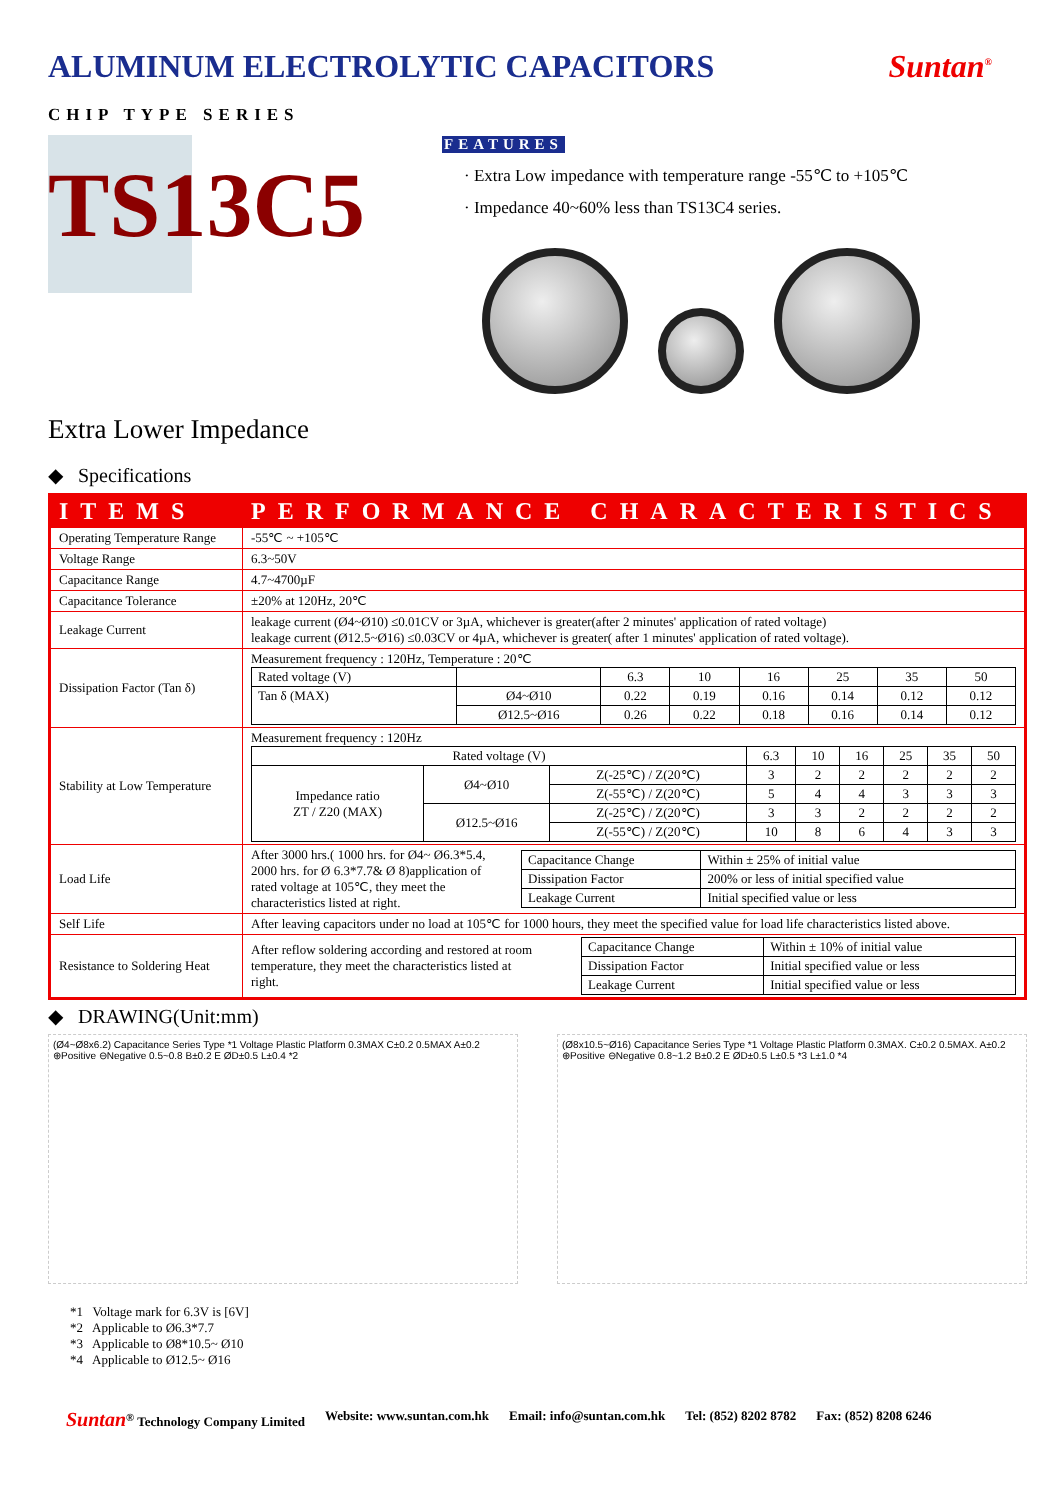ALUMINUM ELECTROLYTIC CAPACITORS Suntan<sup>®</sup>
CHIP TYPE SERIES
TS13C5
FEATURES
· Extra Low impedance with temperature range -55℃ to +105℃
· Impedance 40~60% less than TS13C4 series.
Extra Lower Impedance
◆ Specifications
| ITEMS | PERFORMANCE CHARACTERISTICS |
| Operating Temperature Range | -55℃ ~ +105℃ |
| Voltage Range | 6.3~50V |
| Capacitance Range | 4.7~4700µF |
| Capacitance Tolerance | ±20% at 120Hz, 20℃ |
| Leakage Current | leakage current (Ø4~Ø10) ≤0.01CV or 3µA, whichever is greater(after 2 minutes' application of rated voltage) leakage current (Ø12.5~Ø16) ≤0.03CV or 4µA, whichever is greater( after 1 minutes' application of rated voltage). |
| Dissipation Factor (Tan δ) | Measurement frequency : 120Hz, Temperature : 20℃ / Rated voltage (V) / / 6.3 / 10 / 16 / 25 / 35 / 50 / / Tan δ (MAX) / Ø4~Ø10 / 0.22 / 0.19 / 0.16 / 0.14 / 0.12 / 0.12 / / / Ø12.5~Ø16 / 0.26 / 0.22 / 0.18 / 0.16 / 0.14 / 0.12 / |
| Stability at Low Temperature | Measurement frequency : 120Hz / Rated voltage (V) / / / 6.3 / 10 / 16 / 25 / 35 / 50 / / Impedance ratio ZT / Z20 (MAX) / Ø4~Ø10 / Z(-25℃) / Z(20℃) / 3 / 2 / 2 / 2 / 2 / 2 / / / / Z(-55℃) / Z(20℃) / 5 / 4 / 4 / 3 / 3 / 3 / / / Ø12.5~Ø16 / Z(-25℃) / Z(20℃) / 3 / 3 / 2 / 2 / 2 / 2 / / / / Z(-55℃) / Z(20℃) / 10 / 8 / 6 / 4 / 3 / 3 / |
| Load Life | After 3000 hrs.( 1000 hrs. for Ø4~ Ø6.3*5.4, 2000 hrs. for Ø 6.3*7.7& Ø 8)application of rated voltage at 105℃, they meet the characteristics listed at right. / Capacitance Change / Within ± 25% of initial value / / Dissipation Factor / 200% or less of initial specified value / / Leakage Current / Initial specified value or less / |
| Self Life | After leaving capacitors under no load at 105℃ for 1000 hours, they meet the specified value for load life characteristics listed above. |
| Resistance to Soldering Heat | After reflow soldering according and restored at room temperature, they meet the characteristics listed at right. / Capacitance Change / Within ± 10% of initial value / / Dissipation Factor / Initial specified value or less / / Leakage Current / Initial specified value or less / |
◆ DRAWING(Unit:mm)
(Ø4~Ø8x6.2) Capacitance Series Type *1 Voltage Plastic Platform 0.3MAX C±0.2 0.5MAX A±0.2 ⊕Positive ⊖Negative 0.5~0.8 B±0.2 E ØD±0.5 L±0.4 *2
(Ø8x10.5~Ø16) Capacitance Series Type *1 Voltage Plastic Platform 0.3MAX. C±0.2 0.5MAX. A±0.2 ⊕Positive ⊖Negative 0.8~1.2 B±0.2 E ØD±0.5 L±0.5 *3 L±1.0 *4
*1 Voltage mark for 6.3V is [6V]
*2 Applicable to Ø6.3*7.7
*3 Applicable to Ø8*10.5~ Ø10
*4 Applicable to Ø12.5~ Ø16
Suntan<sup>®</sup> Technology Company Limited Website: www.suntan.com.hk Email: info@suntan.com.hk Tel: (852) 8202 8782 Fax: (852) 8208 6246